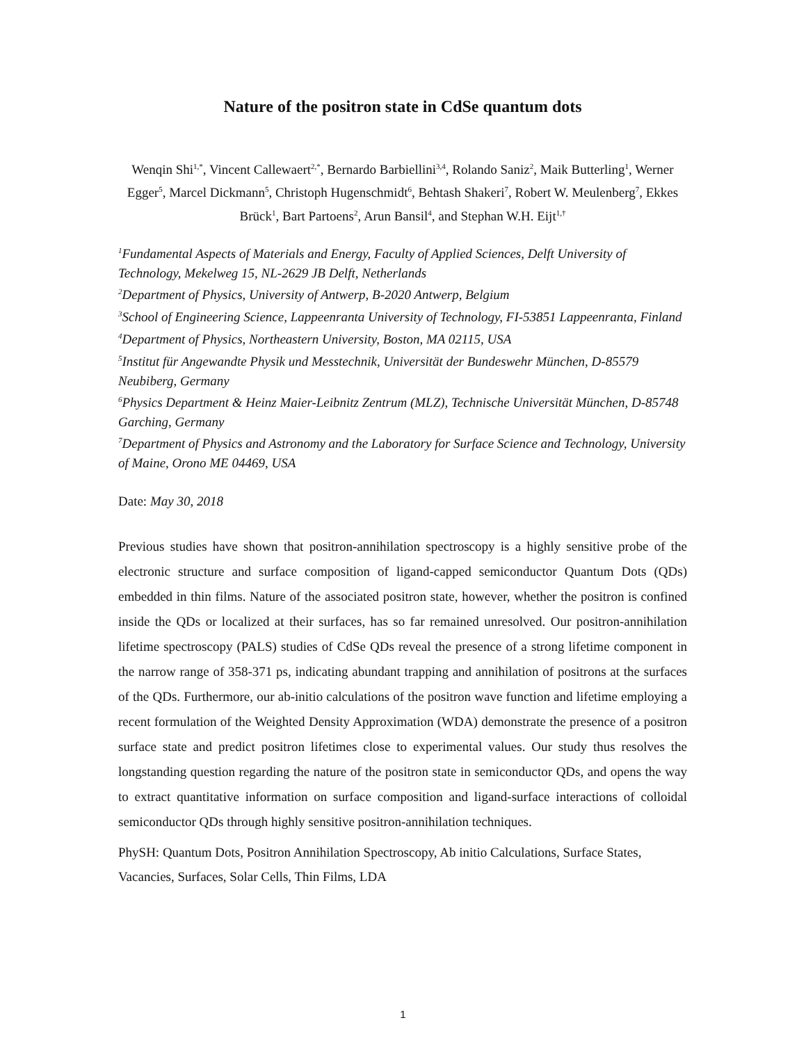Nature of the positron state in CdSe quantum dots
Wenqin Shi<sup>1,*</sup>, Vincent Callewaert<sup>2,*</sup>, Bernardo Barbiellini<sup>3,4</sup>, Rolando Saniz<sup>2</sup>, Maik Butterling<sup>1</sup>, Werner Egger<sup>5</sup>, Marcel Dickmann<sup>5</sup>, Christoph Hugenschmidt<sup>6</sup>, Behtash Shakeri<sup>7</sup>, Robert W. Meulenberg<sup>7</sup>, Ekkes Brück<sup>1</sup>, Bart Partoens<sup>2</sup>, Arun Bansil<sup>4</sup>, and Stephan W.H. Eijt<sup>1,†</sup>
<sup>1</sup> Fundamental Aspects of Materials and Energy, Faculty of Applied Sciences, Delft University of Technology, Mekelweg 15, NL-2629 JB Delft, Netherlands
<sup>2</sup> Department of Physics, University of Antwerp, B-2020 Antwerp, Belgium
<sup>3</sup> School of Engineering Science, Lappeenranta University of Technology, FI-53851 Lappeenranta, Finland
<sup>4</sup> Department of Physics, Northeastern University, Boston, MA 02115, USA
<sup>5</sup> Institut für Angewandte Physik und Messtechnik, Universität der Bundeswehr München, D-85579 Neubiberg, Germany
<sup>6</sup> Physics Department & Heinz Maier-Leibnitz Zentrum (MLZ), Technische Universität München, D-85748 Garching, Germany
<sup>7</sup> Department of Physics and Astronomy and the Laboratory for Surface Science and Technology, University of Maine, Orono ME 04469, USA
Date: May 30, 2018
Previous studies have shown that positron-annihilation spectroscopy is a highly sensitive probe of the electronic structure and surface composition of ligand-capped semiconductor Quantum Dots (QDs) embedded in thin films. Nature of the associated positron state, however, whether the positron is confined inside the QDs or localized at their surfaces, has so far remained unresolved. Our positron-annihilation lifetime spectroscopy (PALS) studies of CdSe QDs reveal the presence of a strong lifetime component in the narrow range of 358-371 ps, indicating abundant trapping and annihilation of positrons at the surfaces of the QDs. Furthermore, our ab-initio calculations of the positron wave function and lifetime employing a recent formulation of the Weighted Density Approximation (WDA) demonstrate the presence of a positron surface state and predict positron lifetimes close to experimental values. Our study thus resolves the longstanding question regarding the nature of the positron state in semiconductor QDs, and opens the way to extract quantitative information on surface composition and ligand-surface interactions of colloidal semiconductor QDs through highly sensitive positron-annihilation techniques.
PhySH: Quantum Dots, Positron Annihilation Spectroscopy, Ab initio Calculations, Surface States, Vacancies, Surfaces, Solar Cells, Thin Films, LDA
1